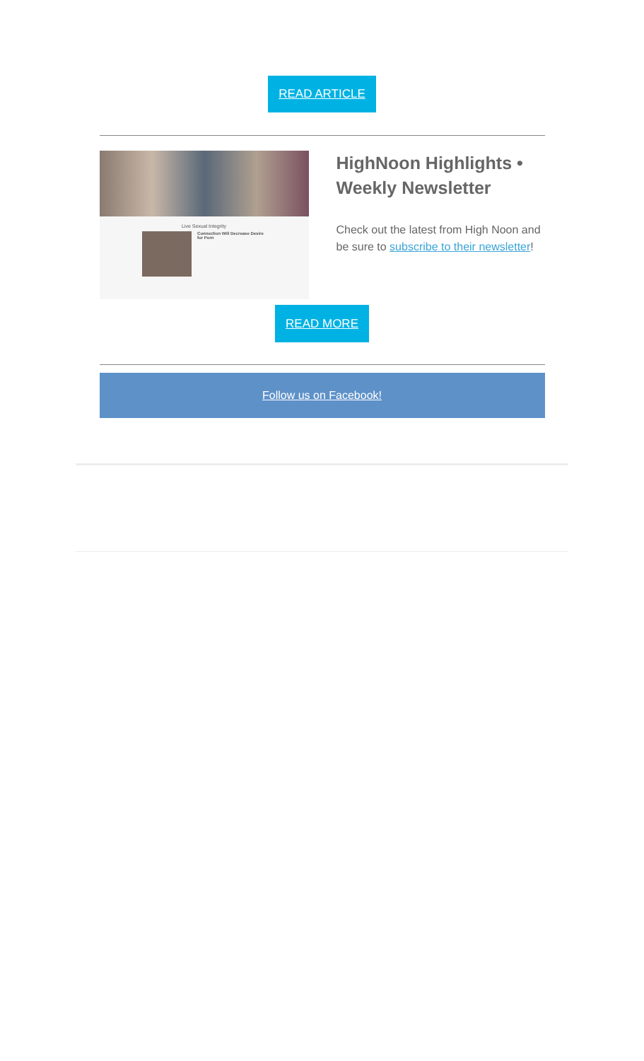READ ARTICLE
Live Sexual Integrity
Connection Will Decrease Desire for Porn
HighNoon Highlights • Weekly Newsletter
Check out the latest from High Noon and be sure to subscribe to their newsletter!
READ MORE
Follow us on Facebook!